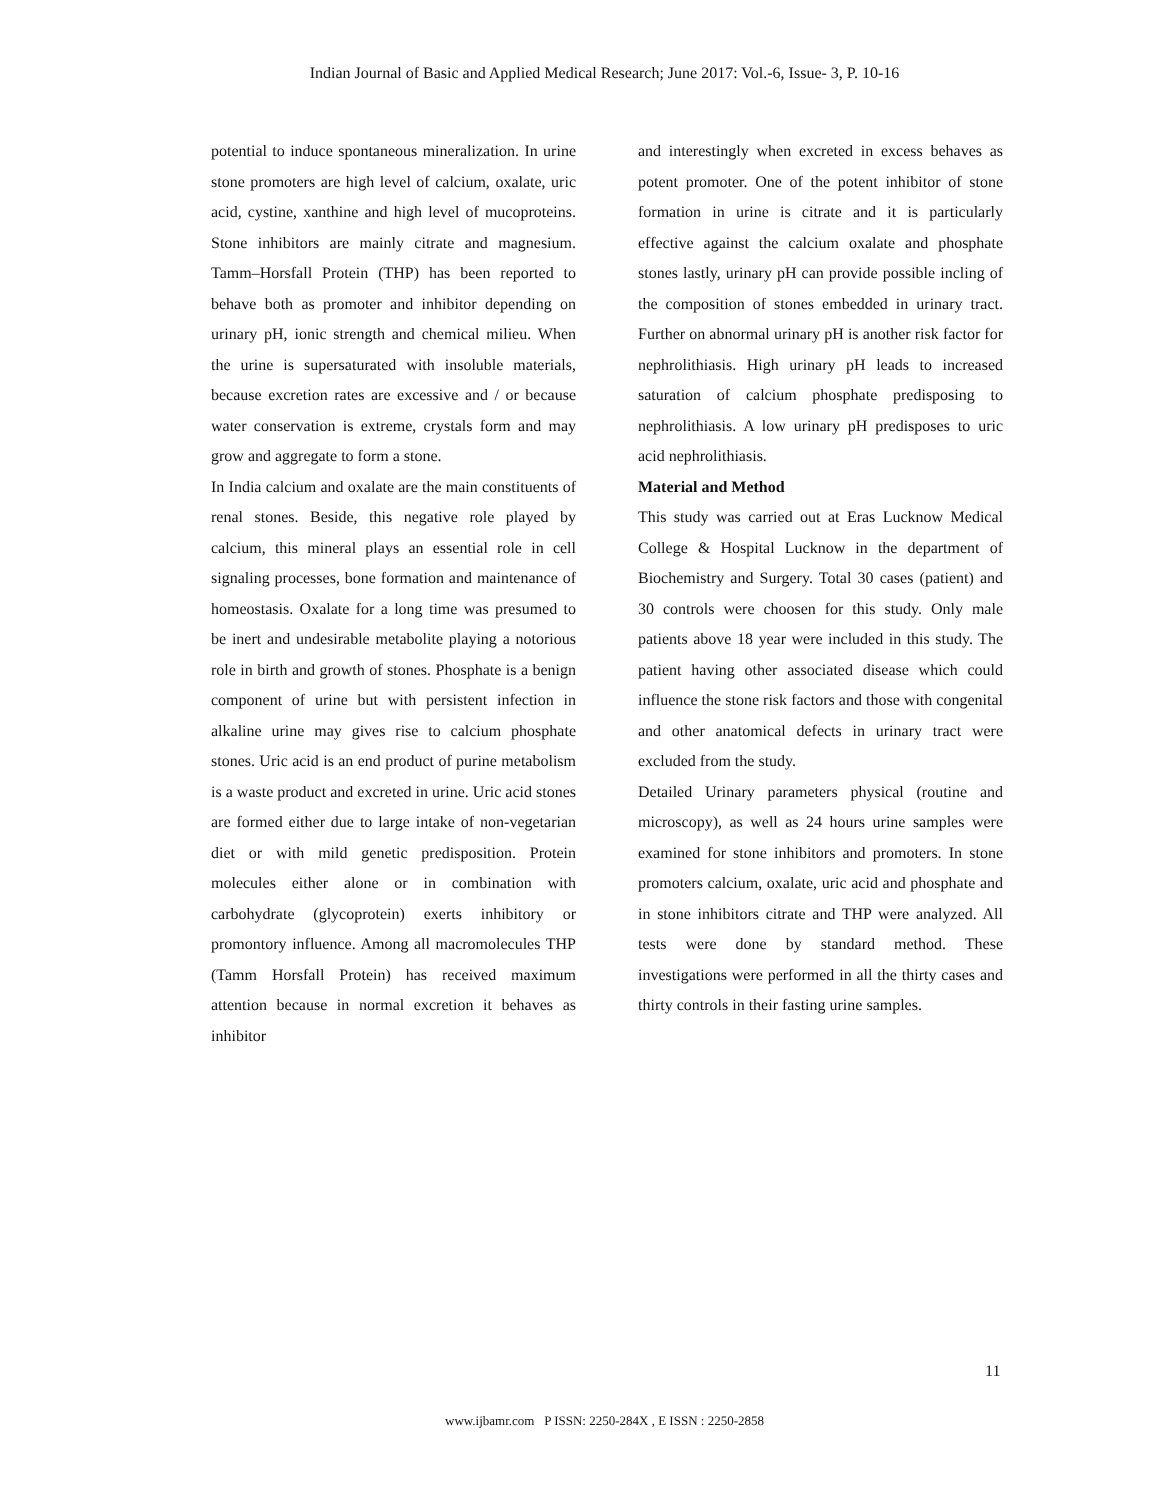Indian Journal of Basic and Applied Medical Research; June 2017: Vol.-6, Issue- 3, P. 10-16
potential to induce spontaneous mineralization. In urine stone promoters are high level of calcium, oxalate, uric acid, cystine, xanthine and high level of mucoproteins. Stone inhibitors are mainly citrate and magnesium. Tamm–Horsfall Protein (THP) has been reported to behave both as promoter and inhibitor depending on urinary pH, ionic strength and chemical milieu. When the urine is supersaturated with insoluble materials, because excretion rates are excessive and / or because water conservation is extreme, crystals form and may grow and aggregate to form a stone.
In India calcium and oxalate are the main constituents of renal stones. Beside, this negative role played by calcium, this mineral plays an essential role in cell signaling processes, bone formation and maintenance of homeostasis. Oxalate for a long time was presumed to be inert and undesirable metabolite playing a notorious role in birth and growth of stones. Phosphate is a benign component of urine but with persistent infection in alkaline urine may gives rise to calcium phosphate stones. Uric acid is an end product of purine metabolism is a waste product and excreted in urine. Uric acid stones are formed either due to large intake of non-vegetarian diet or with mild genetic predisposition. Protein molecules either alone or in combination with carbohydrate (glycoprotein) exerts inhibitory or promontory influence. Among all macromolecules THP (Tamm Horsfall Protein) has received maximum attention because in normal excretion it behaves as inhibitor
and interestingly when excreted in excess behaves as potent promoter. One of the potent inhibitor of stone formation in urine is citrate and it is particularly effective against the calcium oxalate and phosphate stones lastly, urinary pH can provide possible incling of the composition of stones embedded in urinary tract. Further on abnormal urinary pH is another risk factor for nephrolithiasis. High urinary pH leads to increased saturation of calcium phosphate predisposing to nephrolithiasis. A low urinary pH predisposes to uric acid nephrolithiasis.
Material and Method
This study was carried out at Eras Lucknow Medical College & Hospital Lucknow in the department of Biochemistry and Surgery. Total 30 cases (patient) and 30 controls were choosen for this study. Only male patients above 18 year were included in this study. The patient having other associated disease which could influence the stone risk factors and those with congenital and other anatomical defects in urinary tract were excluded from the study.
Detailed Urinary parameters physical (routine and microscopy), as well as 24 hours urine samples were examined for stone inhibitors and promoters. In stone promoters calcium, oxalate, uric acid and phosphate and in stone inhibitors citrate and THP were analyzed. All tests were done by standard method. These investigations were performed in all the thirty cases and thirty controls in their fasting urine samples.
11
www.ijbamr.com P ISSN: 2250-284X , E ISSN : 2250-2858